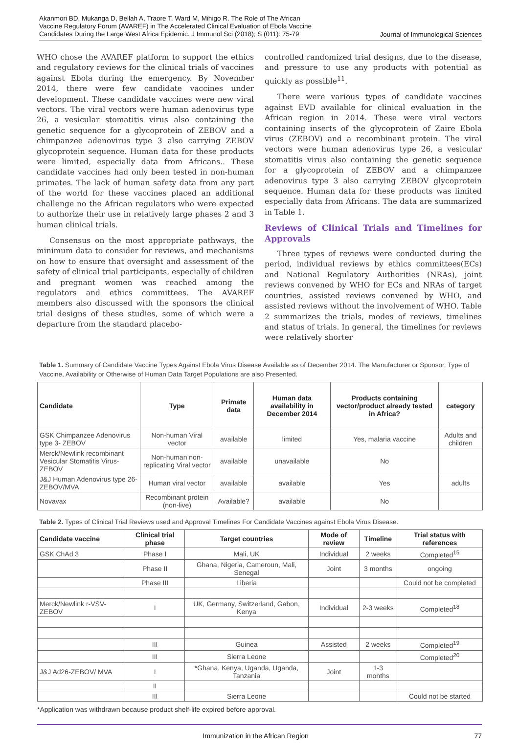Akanmori BD, Mukanga D, Bellah A, Traore T, Ward M, Mihigo R. The Role of The African Vaccine Regulatory Forum (AVAREF) in The Accelerated Clinical Evaluation of Ebola Vaccine Candidates During the Large West Africa Epidemic. J Immunol Sci (2018); S (011): 75-79
Journal of Immunological Sciences
WHO chose the AVAREF platform to support the ethics and regulatory reviews for the clinical trials of vaccines against Ebola during the emergency. By November 2014, there were few candidate vaccines under development. These candidate vaccines were new viral vectors. The viral vectors were human adenovirus type 26, a vesicular stomatitis virus also containing the genetic sequence for a glycoprotein of ZEBOV and a chimpanzee adenovirus type 3 also carrying ZEBOV glycoprotein sequence. Human data for these products were limited, especially data from Africans.. These candidate vaccines had only been tested in non-human primates. The lack of human safety data from any part of the world for these vaccines placed an additional challenge no the African regulators who were expected to authorize their use in relatively large phases 2 and 3 human clinical trials.
Consensus on the most appropriate pathways, the minimum data to consider for reviews, and mechanisms on how to ensure that oversight and assessment of the safety of clinical trial participants, especially of children and pregnant women was reached among the regulators and ethics committees. The AVAREF members also discussed with the sponsors the clinical trial designs of these studies, some of which were a departure from the standard placebo-
controlled randomized trial designs, due to the disease, and pressure to use any products with potential as quickly as possible<sup>11</sup>.
There were various types of candidate vaccines against EVD available for clinical evaluation in the African region in 2014. These were viral vectors containing inserts of the glycoprotein of Zaire Ebola virus (ZEBOV) and a recombinant protein. The viral vectors were human adenovirus type 26, a vesicular stomatitis virus also containing the genetic sequence for a glycoprotein of ZEBOV and a chimpanzee adenovirus type 3 also carrying ZEBOV glycoprotein sequence. Human data for these products was limited especially data from Africans. The data are summarized in Table 1.
Reviews of Clinical Trials and Timelines for Approvals
Three types of reviews were conducted during the period, individual reviews by ethics committees(ECs) and National Regulatory Authorities (NRAs), joint reviews convened by WHO for ECs and NRAs of target countries, assisted reviews convened by WHO, and assisted reviews without the involvement of WHO. Table 2 summarizes the trials, modes of reviews, timelines and status of trials. In general, the timelines for reviews were relatively shorter
Table 1. Summary of Candidate Vaccine Types Against Ebola Virus Disease Available as of December 2014. The Manufacturer or Sponsor, Type of Vaccine, Availability or Otherwise of Human Data Target Populations are also Presented.
| Candidate | Type | Primate data | Human data availability in December 2014 | Products containing vector/product already tested in Africa? | category |
| --- | --- | --- | --- | --- | --- |
| GSK Chimpanzee Adenovirus type 3- ZEBOV | Non-human Viral vector | available | limited | Yes, malaria vaccine | Adults and children |
| Merck/Newlink recombinant Vesicular Stomatitis Virus-ZEBOV | Non-human non-replicating Viral vector | available | unavailable | No | |
| J&J Human Adenovirus type 26-ZEBOV/MVA | Human viral vector | available | available | Yes | adults |
| Novavax | Recombinant protein (non-live) | Available? | available | No | |
Table 2. Types of Clinical Trial Reviews used and Approval Timelines For Candidate Vaccines against Ebola Virus Disease.
| Candidate vaccine | Clinical trial phase | Target countries | Mode of review | Timeline | Trial status with references |
| --- | --- | --- | --- | --- | --- |
| GSK ChAd 3 | Phase I | Mali, UK | Individual | 2 weeks | Completed<sup>15</sup> |
| | Phase II | Ghana, Nigeria, Cameroun, Mali, Senegal | Joint | 3 months | ongoing |
| | Phase III | Liberia | | | Could not be completed |
| Merck/Newlink r-VSV-ZEBOV | I | UK, Germany, Switzerland, Gabon, Kenya | Individual | 2-3 weeks | Completed<sup>18</sup> |
| | III | Guinea | Assisted | 2 weeks | Completed<sup>19</sup> |
| | III | Sierra Leone | | | Completed<sup>20</sup> |
| J&J Ad26-ZEBOV/ MVA | I | *Ghana, Kenya, Uganda, Uganda, Tanzania | Joint | 1-3 months | |
| | II | | | | |
| | III | Sierra Leone | | | Could not be started |
*Application was withdrawn because product shelf-life expired before approval.
Immunization in the African Region 77